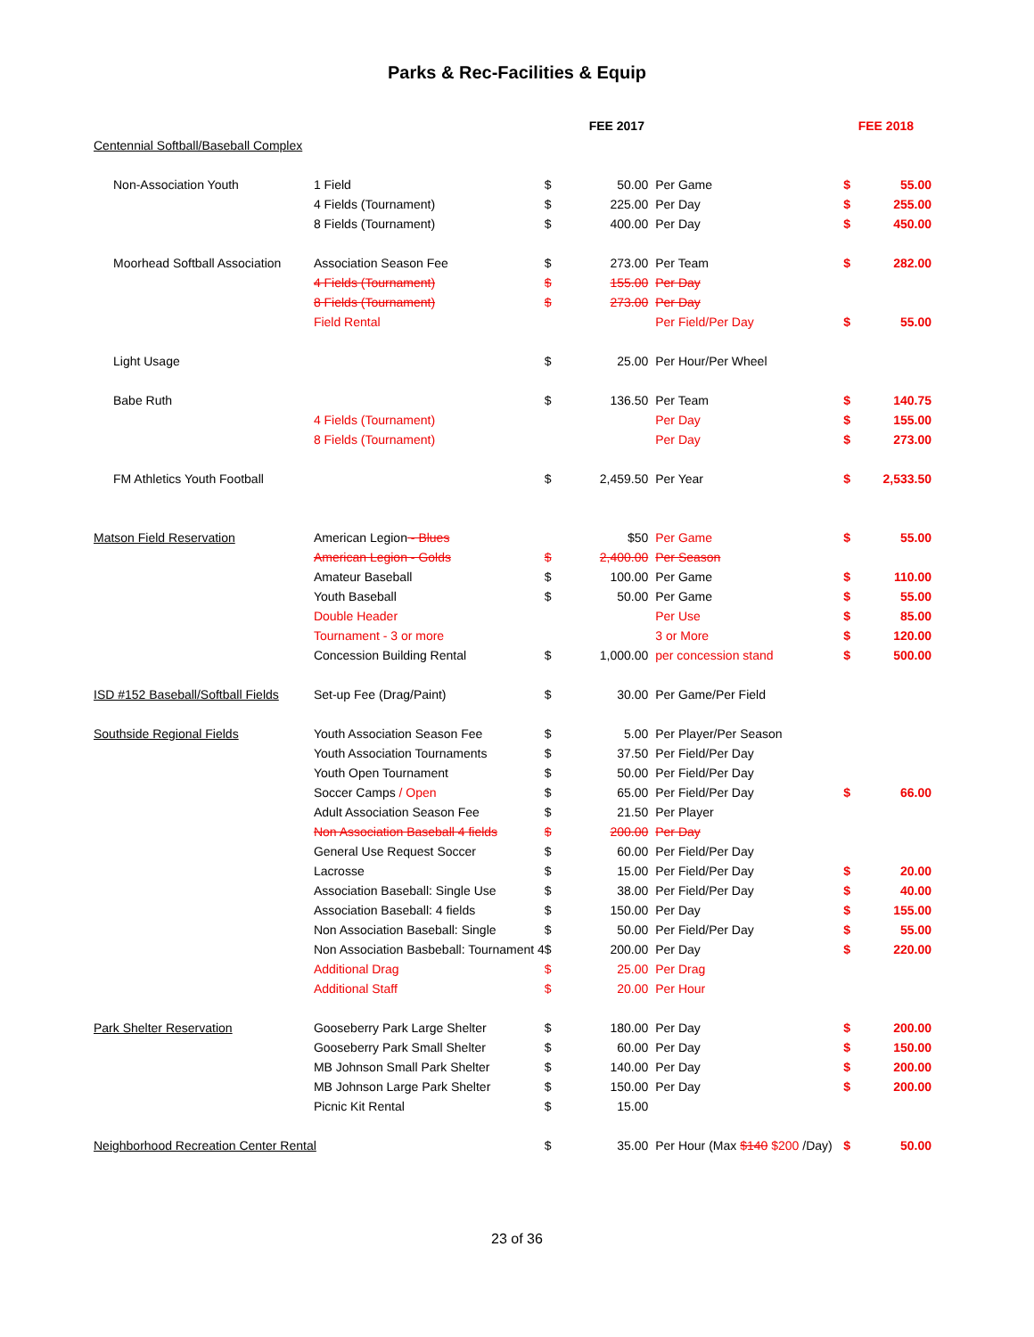Parks & Rec-Facilities & Equip
| | | | FEE 2017 | | FEE 2018 | |
| Centennial Softball/Baseball Complex | | | | | | |
| Non-Association Youth | 1 Field | $ | 50.00 | Per Game | $ | 55.00 |
| | 4 Fields (Tournament) | $ | 225.00 | Per Day | $ | 255.00 |
| | 8 Fields (Tournament) | $ | 400.00 | Per Day | $ | 450.00 |
| Moorhead Softball Association | Association Season Fee | $ | 273.00 | Per Team | $ | 282.00 |
| | 4 Fields (Tournament) | $ | 155.00 | Per Day | | |
| | 8 Fields (Tournament) | $ | 273.00 | Per Day | | |
| | Field Rental | | | Per Field/Per Day | $ | 55.00 |
| Light Usage | | $ | 25.00 | Per Hour/Per Wheel | | |
| Babe Ruth | | $ | 136.50 | Per Team | $ | 140.75 |
| | 4 Fields (Tournament) | | | Per Day | $ | 155.00 |
| | 8 Fields (Tournament) | | | Per Day | $ | 273.00 |
| FM Athletics Youth Football | | $ | 2,459.50 | Per Year | $ | 2,533.50 |
| Matson Field Reservation | American Legion - Blues | | $50 | Per Game | $ | 55.00 |
| | American Legion - Golds | $ | 2,400.00 | Per Season | | |
| | Amateur Baseball | $ | 100.00 | Per Game | $ | 110.00 |
| | Youth Baseball | $ | 50.00 | Per Game | $ | 55.00 |
| | Double Header | | | Per Use | $ | 85.00 |
| | Tournament - 3 or more | | | 3 or More | $ | 120.00 |
| | Concession Building Rental | $ | 1,000.00 | per concession stand | $ | 500.00 |
| ISD #152 Baseball/Softball Fields | Set-up Fee (Drag/Paint) | $ | 30.00 | Per Game/Per Field | | |
| Southside Regional Fields | Youth Association Season Fee | $ | 5.00 | Per Player/Per Season | | |
| | Youth Association Tournaments | $ | 37.50 | Per Field/Per Day | | |
| | Youth Open Tournament | $ | 50.00 | Per Field/Per Day | | |
| | Soccer Camps / Open | $ | 65.00 | Per Field/Per Day | $ | 66.00 |
| | Adult Association Season Fee | $ | 21.50 | Per Player | | |
| | Non Association Baseball 4 fields | $ | 200.00 | Per Day | | |
| | General Use Request Soccer | $ | 60.00 | Per Field/Per Day | | |
| | Lacrosse | $ | 15.00 | Per Field/Per Day | $ | 20.00 |
| | Association Baseball: Single Use | $ | 38.00 | Per Field/Per Day | $ | 40.00 |
| | Association Baseball: 4 fields | $ | 150.00 | Per Day | $ | 155.00 |
| | Non Association Baseball: Single | $ | 50.00 | Per Field/Per Day | $ | 55.00 |
| | Non Association Basbeball: Tournament 4 | $ | 200.00 | Per Day | $ | 220.00 |
| | Additional Drag | $ | 25.00 | Per Drag | | |
| | Additional Staff | $ | 20.00 | Per Hour | | |
| Park Shelter Reservation | Gooseberry Park Large Shelter | $ | 180.00 | Per Day | $ | 200.00 |
| | Gooseberry Park Small Shelter | $ | 60.00 | Per Day | $ | 150.00 |
| | MB Johnson Small Park Shelter | $ | 140.00 | Per Day | $ | 200.00 |
| | MB Johnson Large Park Shelter | $ | 150.00 | Per Day | $ | 200.00 |
| | Picnic Kit Rental | $ | 15.00 | | | |
| Neighborhood Recreation Center Rental | | $ | 35.00 | Per Hour (Max $140 $200 /Day) | $ | 50.00 |
23 of 36